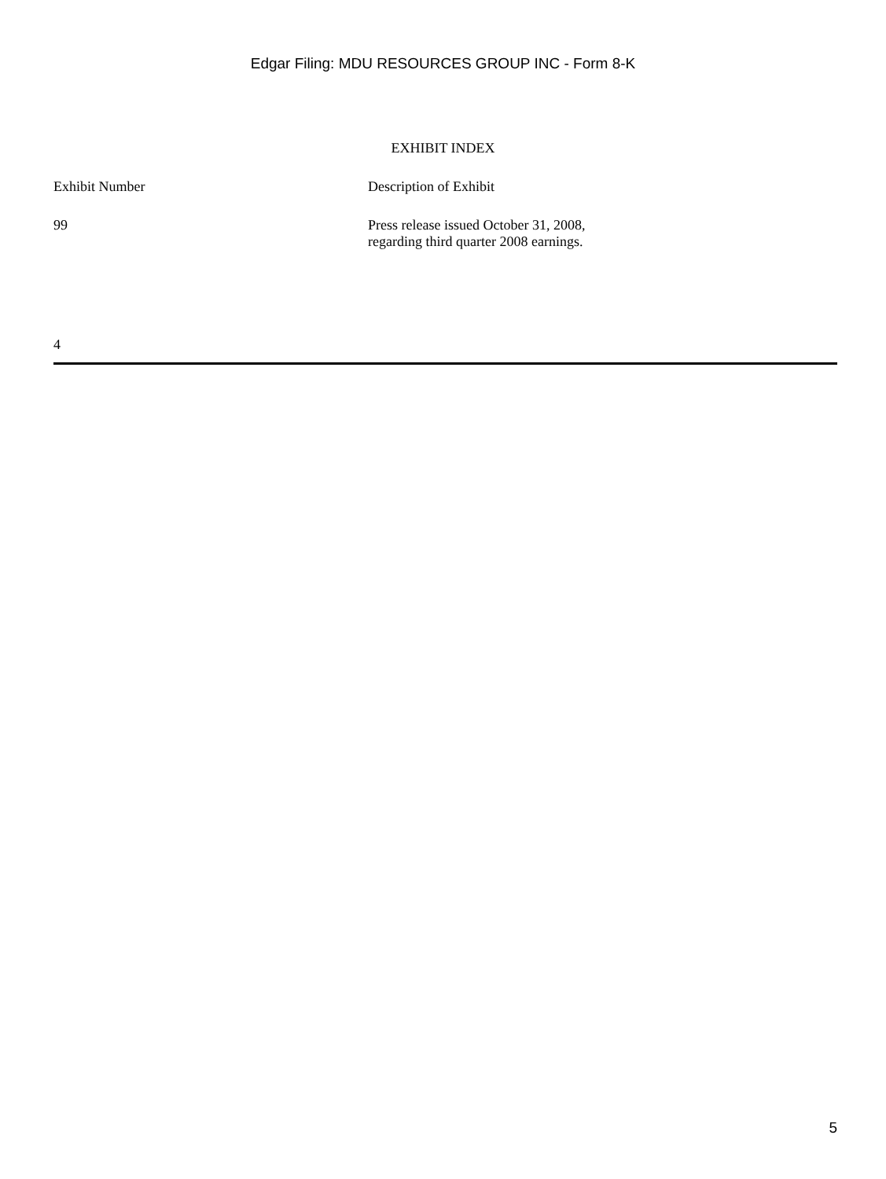Edgar Filing: MDU RESOURCES GROUP INC - Form 8-K
EXHIBIT INDEX
| Exhibit Number | Description of Exhibit |
| --- | --- |
| 99 | Press release issued October 31, 2008, regarding third quarter 2008 earnings. |
4
5